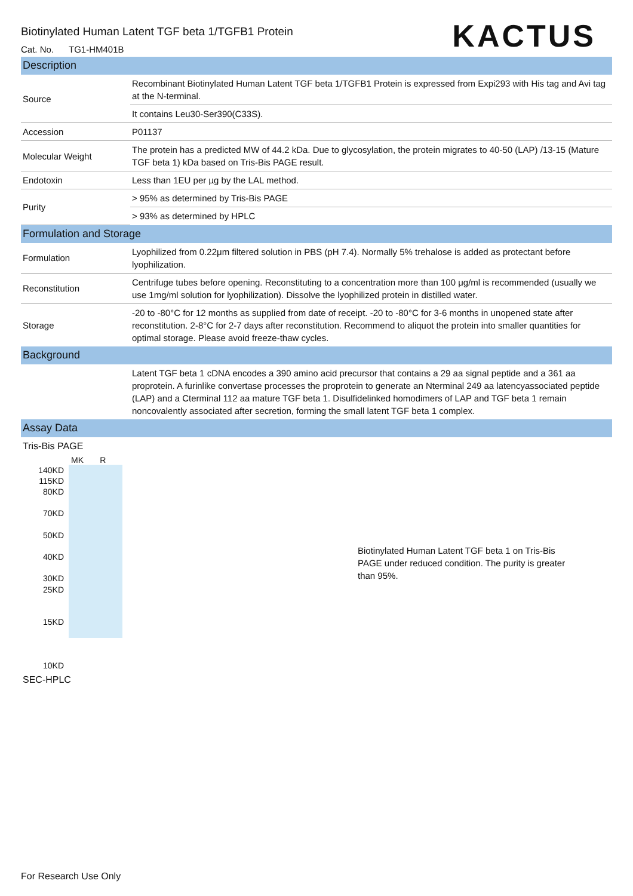KACTUS
Biotinylated Human Latent TGF beta 1/TGFB1 Protein
Cat. No. TG1-HM401B
Description
| Source | Recombinant Biotinylated Human Latent TGF beta 1/TGFB1 Protein is expressed from Expi293 with His tag and Avi tag at the N-terminal. |
| | It contains Leu30-Ser390(C33S). |
| Accession | P01137 |
| Molecular Weight | The protein has a predicted MW of 44.2 kDa. Due to glycosylation, the protein migrates to 40-50 (LAP) /13-15 (Mature TGF beta 1) kDa based on Tris-Bis PAGE result. |
| Endotoxin | Less than 1EU per µg by the LAL method. |
| Purity | > 95% as determined by Tris-Bis PAGE |
| | > 93% as determined by HPLC |
Formulation and Storage
| Formulation | Lyophilized from 0.22μm filtered solution in PBS (pH 7.4). Normally 5% trehalose is added as protectant before lyophilization. |
| Reconstitution | Centrifuge tubes before opening. Reconstituting to a concentration more than 100 μg/ml is recommended (usually we use 1mg/ml solution for lyophilization). Dissolve the lyophilized protein in distilled water. |
| Storage | -20 to -80°C for 12 months as supplied from date of receipt. -20 to -80°C for 3-6 months in unopened state after reconstitution. 2-8°C for 2-7 days after reconstitution. Recommend to aliquot the protein into smaller quantities for optimal storage. Please avoid freeze-thaw cycles. |
Background
| | Latent TGF beta 1 cDNA encodes a 390 amino acid precursor that contains a 29 aa signal peptide and a 361 aa proprotein. A furinlike convertase processes the proprotein to generate an Nterminal 249 aa latencyassociated peptide (LAP) and a Cterminal 112 aa mature TGF beta 1. Disulfidelinked homodimers of LAP and TGF beta 1 remain noncovalently associated after secretion, forming the small latent TGF beta 1 complex. |
Assay Data
Tris-Bis PAGE
MK R
140KD
115KD
80KD
70KD
50KD
40KD
30KD
25KD
15KD
10KD
Biotinylated Human Latent TGF beta 1 on Tris-Bis PAGE under reduced condition. The purity is greater than 95%.
SEC-HPLC
For Research Use Only